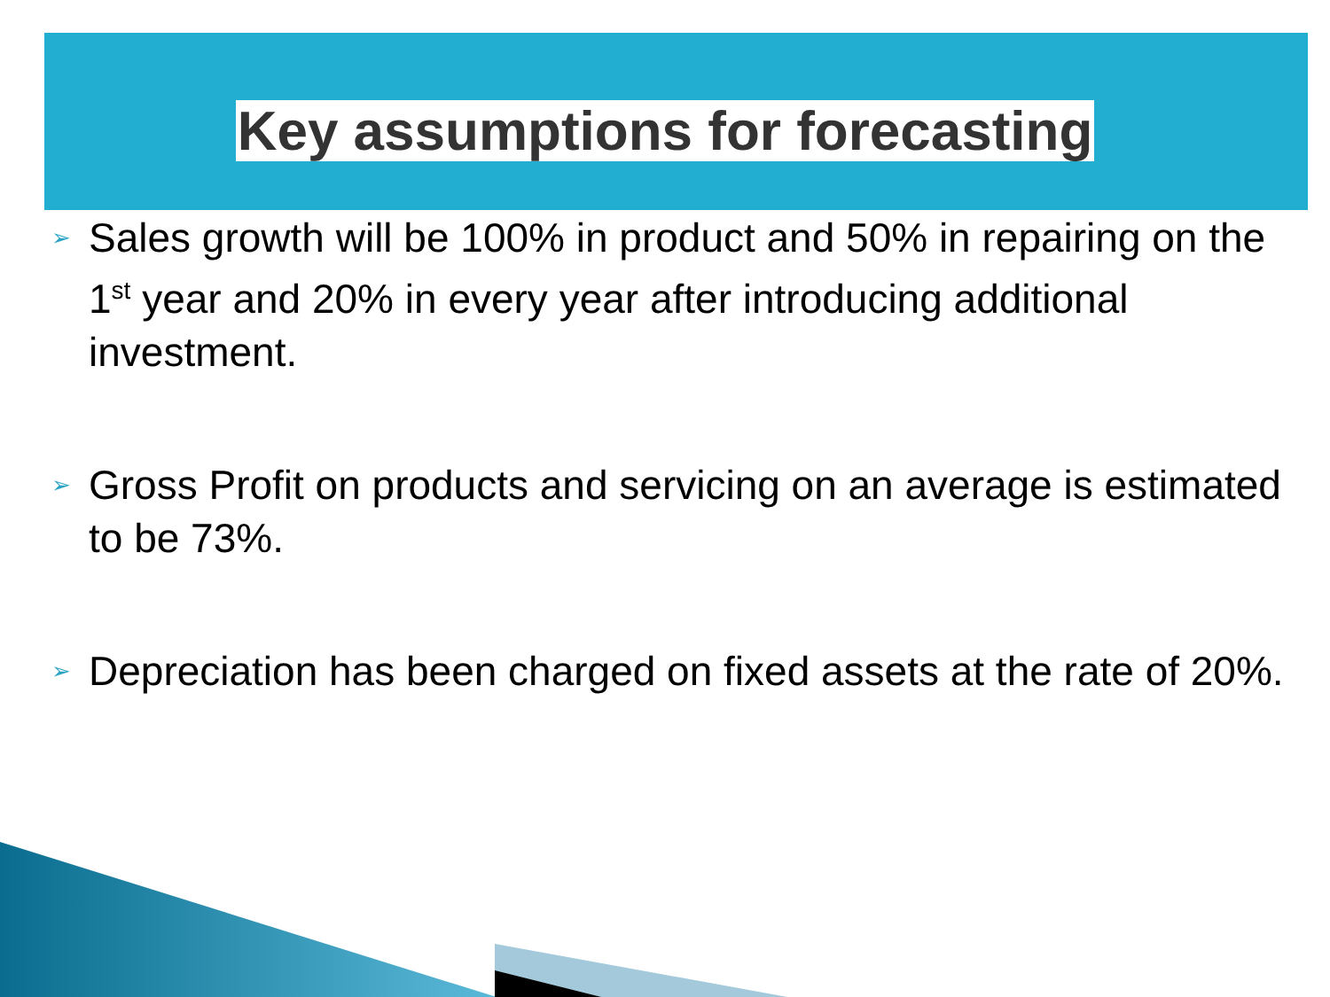Key assumptions for forecasting
➢ Sales growth will be 100% in product and 50% in repairing on the 1<sup>st</sup> year and 20% in every year after introducing additional investment.
➢ Gross Profit on products and servicing on an average is estimated to be 73%.
➢ Depreciation has been charged on fixed assets at the rate of 20%.